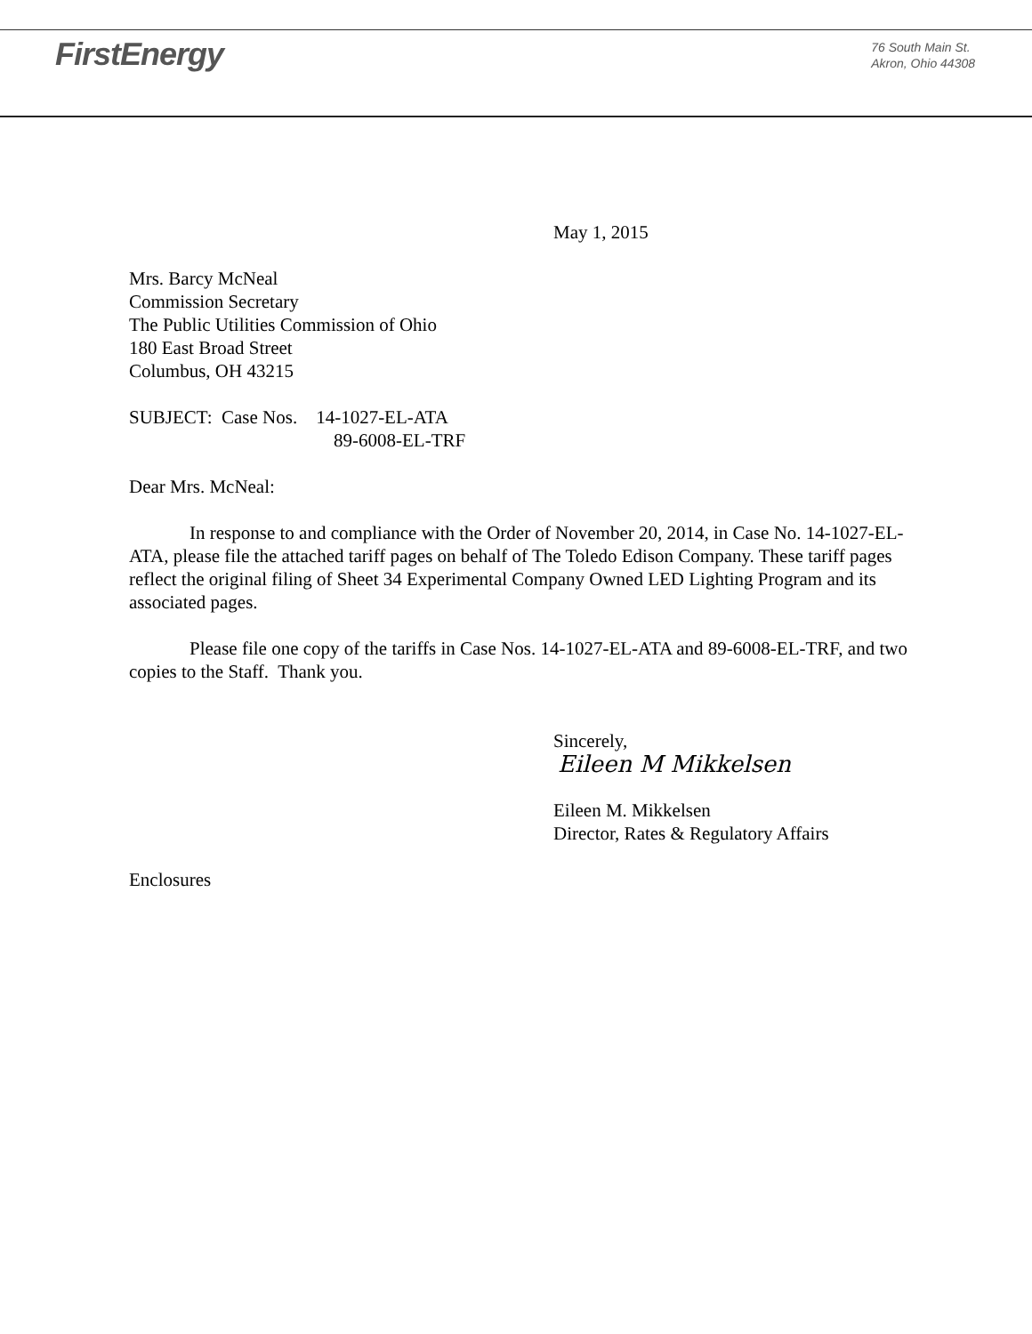FirstEnergy
76 South Main St.
Akron, Ohio 44308
May 1, 2015
Mrs. Barcy McNeal
Commission Secretary
The Public Utilities Commission of Ohio
180 East Broad Street
Columbus, OH 43215
SUBJECT: Case Nos. 14-1027-EL-ATA
89-6008-EL-TRF
Dear Mrs. McNeal:
In response to and compliance with the Order of November 20, 2014, in Case No. 14-1027-EL-ATA, please file the attached tariff pages on behalf of The Toledo Edison Company. These tariff pages reflect the original filing of Sheet 34 Experimental Company Owned LED Lighting Program and its associated pages.
Please file one copy of the tariffs in Case Nos. 14-1027-EL-ATA and 89-6008-EL-TRF, and two copies to the Staff. Thank you.
Sincerely,
Eileen M Mikkelsen
Eileen M. Mikkelsen
Director, Rates & Regulatory Affairs
Enclosures